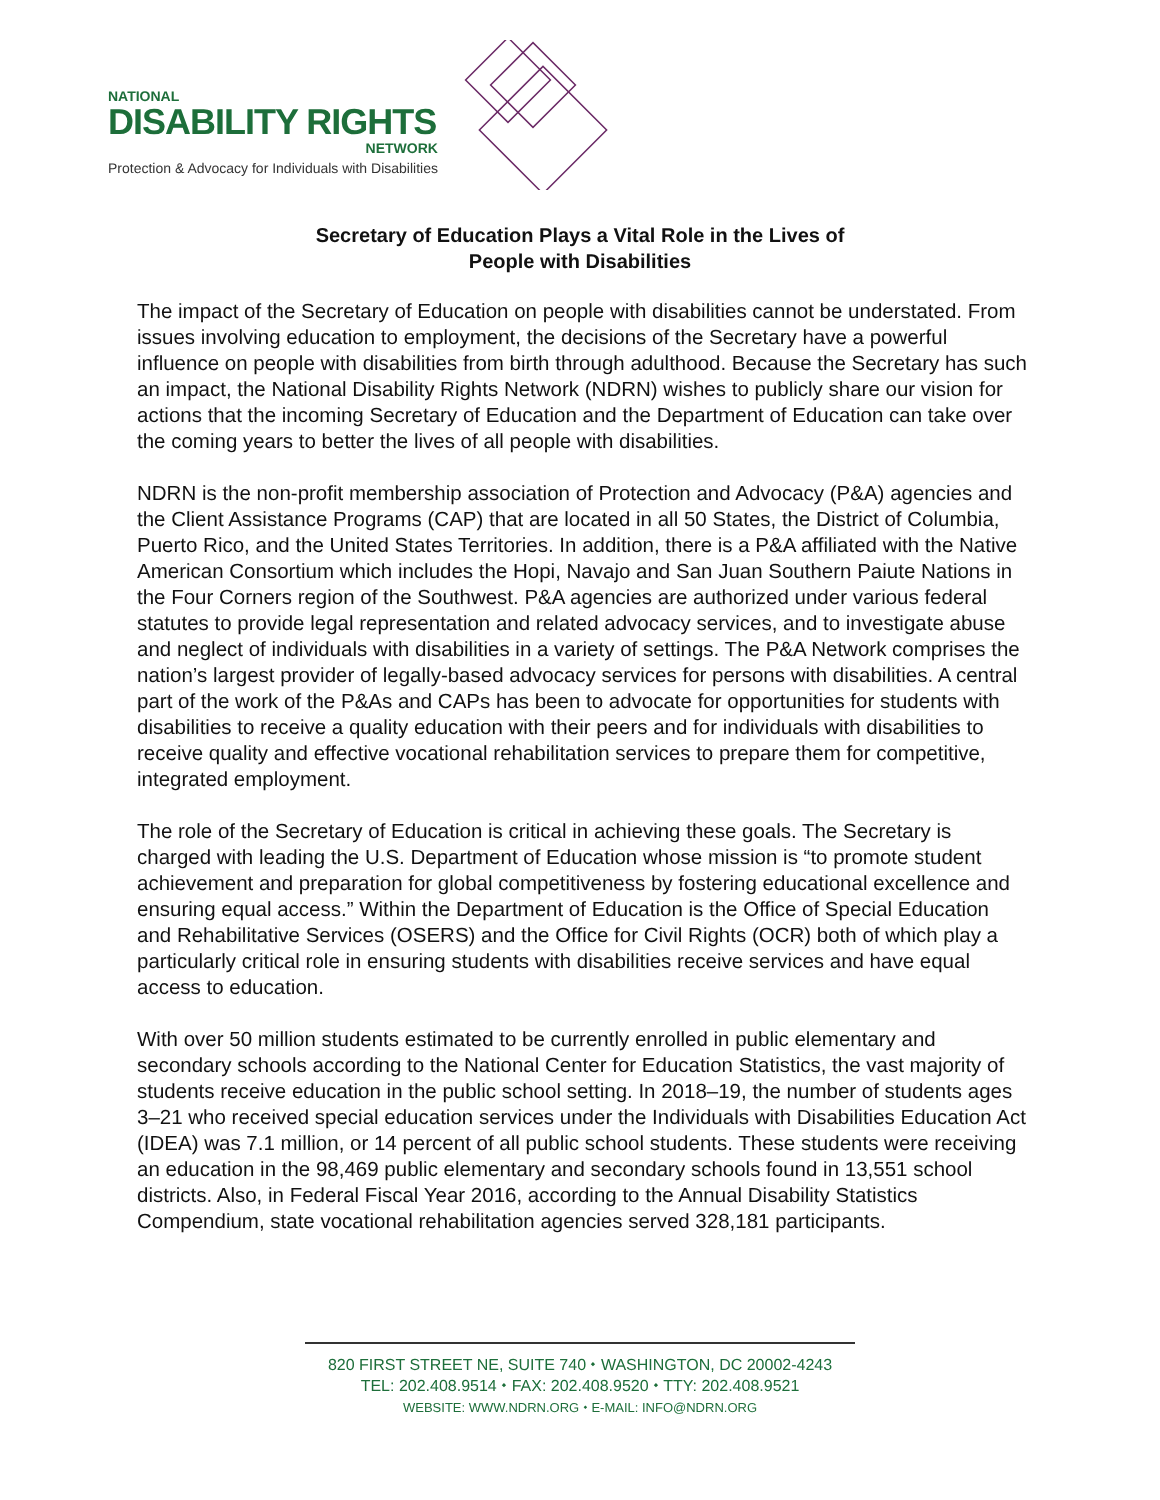NATIONAL
DISABILITY RIGHTS
NETWORK
Protection & Advocacy for Individuals with Disabilities
Secretary of Education Plays a Vital Role in the Lives of
People with Disabilities
The impact of the Secretary of Education on people with disabilities cannot be understated. From issues involving education to employment, the decisions of the Secretary have a powerful influence on people with disabilities from birth through adulthood. Because the Secretary has such an impact, the National Disability Rights Network (NDRN) wishes to publicly share our vision for actions that the incoming Secretary of Education and the Department of Education can take over the coming years to better the lives of all people with disabilities.
NDRN is the non-profit membership association of Protection and Advocacy (P&A) agencies and the Client Assistance Programs (CAP) that are located in all 50 States, the District of Columbia, Puerto Rico, and the United States Territories. In addition, there is a P&A affiliated with the Native American Consortium which includes the Hopi, Navajo and San Juan Southern Paiute Nations in the Four Corners region of the Southwest. P&A agencies are authorized under various federal statutes to provide legal representation and related advocacy services, and to investigate abuse and neglect of individuals with disabilities in a variety of settings. The P&A Network comprises the nation’s largest provider of legally-based advocacy services for persons with disabilities. A central part of the work of the P&As and CAPs has been to advocate for opportunities for students with disabilities to receive a quality education with their peers and for individuals with disabilities to receive quality and effective vocational rehabilitation services to prepare them for competitive, integrated employment.
The role of the Secretary of Education is critical in achieving these goals. The Secretary is charged with leading the U.S. Department of Education whose mission is “to promote student achievement and preparation for global competitiveness by fostering educational excellence and ensuring equal access.” Within the Department of Education is the Office of Special Education and Rehabilitative Services (OSERS) and the Office for Civil Rights (OCR) both of which play a particularly critical role in ensuring students with disabilities receive services and have equal access to education.
With over 50 million students estimated to be currently enrolled in public elementary and secondary schools according to the National Center for Education Statistics, the vast majority of students receive education in the public school setting. In 2018–19, the number of students ages 3–21 who received special education services under the Individuals with Disabilities Education Act (IDEA) was 7.1 million, or 14 percent of all public school students. These students were receiving an education in the 98,469 public elementary and secondary schools found in 13,551 school districts. Also, in Federal Fiscal Year 2016, according to the Annual Disability Statistics Compendium, state vocational rehabilitation agencies served 328,181 participants.
820 FIRST STREET NE, SUITE 740 ⬩ WASHINGTON, DC 20002-4243
TEL: 202.408.9514 ⬩ FAX: 202.408.9520 ⬩ TTY: 202.408.9521
WEBSITE: WWW.NDRN.ORG ⬩ E-MAIL: INFO@NDRN.ORG